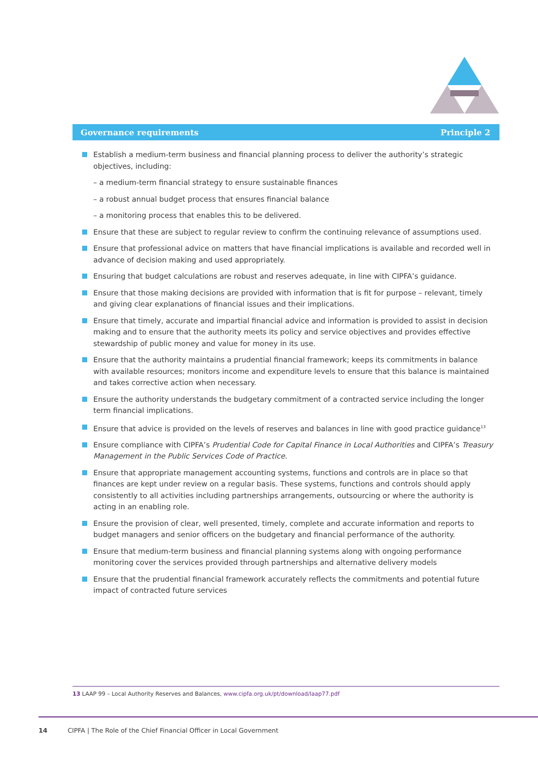Governance requirements Principle 2
Establish a medium-term business and financial planning process to deliver the authority’s strategic objectives, including:
– a medium-term financial strategy to ensure sustainable finances
– a robust annual budget process that ensures financial balance
– a monitoring process that enables this to be delivered.
Ensure that these are subject to regular review to confirm the continuing relevance of assumptions used.
Ensure that professional advice on matters that have financial implications is available and recorded well in advance of decision making and used appropriately.
Ensuring that budget calculations are robust and reserves adequate, in line with CIPFA’s guidance.
Ensure that those making decisions are provided with information that is fit for purpose – relevant, timely and giving clear explanations of financial issues and their implications.
Ensure that timely, accurate and impartial financial advice and information is provided to assist in decision making and to ensure that the authority meets its policy and service objectives and provides effective stewardship of public money and value for money in its use.
Ensure that the authority maintains a prudential financial framework; keeps its commitments in balance with available resources; monitors income and expenditure levels to ensure that this balance is maintained and takes corrective action when necessary.
Ensure the authority understands the budgetary commitment of a contracted service including the longer term financial implications.
Ensure that advice is provided on the levels of reserves and balances in line with good practice guidance<sup>13</sup>
Ensure compliance with CIPFA’s Prudential Code for Capital Finance in Local Authorities and CIPFA’s Treasury Management in the Public Services Code of Practice.
Ensure that appropriate management accounting systems, functions and controls are in place so that finances are kept under review on a regular basis. These systems, functions and controls should apply consistently to all activities including partnerships arrangements, outsourcing or where the authority is acting in an enabling role.
Ensure the provision of clear, well presented, timely, complete and accurate information and reports to budget managers and senior officers on the budgetary and financial performance of the authority.
Ensure that medium-term business and financial planning systems along with ongoing performance monitoring cover the services provided through partnerships and alternative delivery models
Ensure that the prudential financial framework accurately reflects the commitments and potential future impact of contracted future services
13 LAAP 99 – Local Authority Reserves and Balances, www.cipfa.org.uk/pt/download/laap77.pdf
14 CIPFA | The Role of the Chief Financial Officer in Local Government